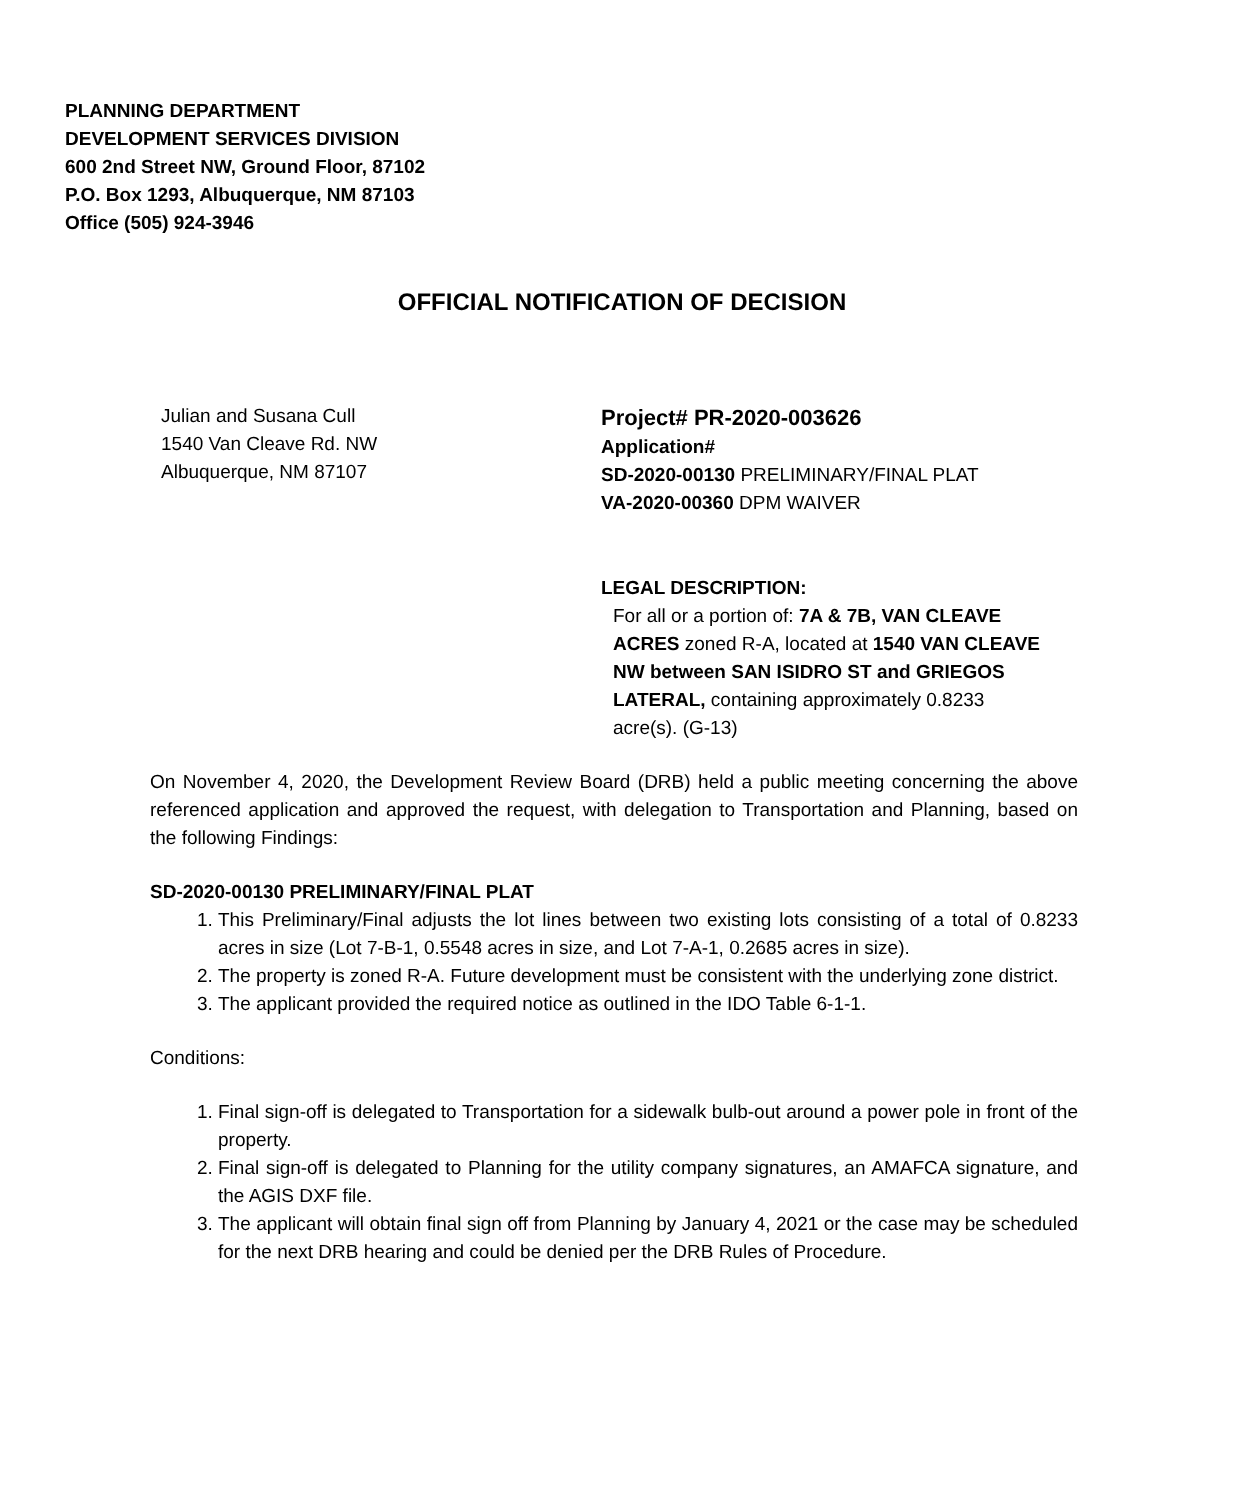PLANNING DEPARTMENT
DEVELOPMENT SERVICES DIVISION
600 2nd Street NW, Ground Floor, 87102
P.O. Box 1293, Albuquerque, NM 87103
Office (505) 924-3946
OFFICIAL NOTIFICATION OF DECISION
Julian and Susana Cull
1540 Van Cleave Rd. NW
Albuquerque, NM 87107
Project# PR-2020-003626
Application#
SD-2020-00130 PRELIMINARY/FINAL PLAT
VA-2020-00360 DPM WAIVER
LEGAL DESCRIPTION:
For all or a portion of: 7A & 7B, VAN CLEAVE ACRES zoned R-A, located at 1540 VAN CLEAVE NW between SAN ISIDRO ST and GRIEGOS LATERAL, containing approximately 0.8233 acre(s). (G-13)
On November 4, 2020, the Development Review Board (DRB) held a public meeting concerning the above referenced application and approved the request, with delegation to Transportation and Planning, based on the following Findings:
SD-2020-00130 PRELIMINARY/FINAL PLAT
1. This Preliminary/Final adjusts the lot lines between two existing lots consisting of a total of 0.8233 acres in size (Lot 7-B-1, 0.5548 acres in size, and Lot 7-A-1, 0.2685 acres in size).
2. The property is zoned R-A. Future development must be consistent with the underlying zone district.
3. The applicant provided the required notice as outlined in the IDO Table 6-1-1.
Conditions:
1. Final sign-off is delegated to Transportation for a sidewalk bulb-out around a power pole in front of the property.
2. Final sign-off is delegated to Planning for the utility company signatures, an AMAFCA signature, and the AGIS DXF file.
3. The applicant will obtain final sign off from Planning by January 4, 2021 or the case may be scheduled for the next DRB hearing and could be denied per the DRB Rules of Procedure.